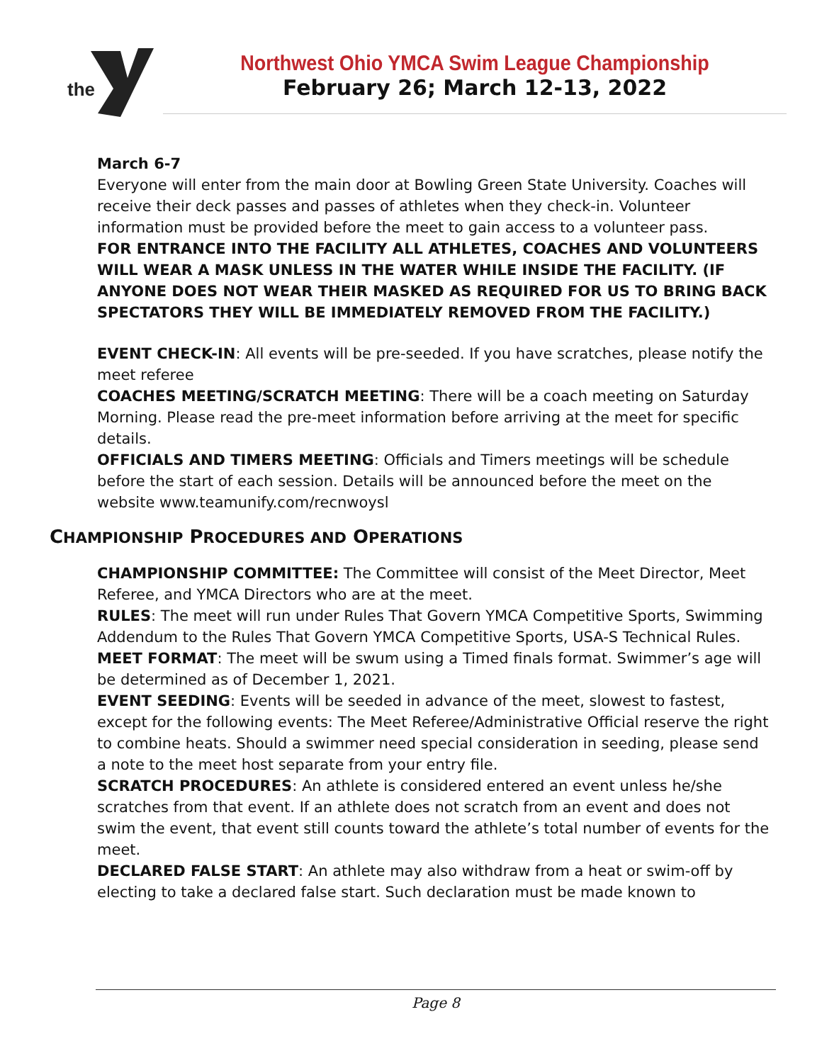the
Northwest Ohio YMCA Swim League Championship
February 26; March 12-13, 2022
March 6-7
Everyone will enter from the main door at Bowling Green State University. Coaches will receive their deck passes and passes of athletes when they check-in. Volunteer information must be provided before the meet to gain access to a volunteer pass.
FOR ENTRANCE INTO THE FACILITY ALL ATHLETES, COACHES AND VOLUNTEERS WILL WEAR A MASK UNLESS IN THE WATER WHILE INSIDE THE FACILITY. (IF ANYONE DOES NOT WEAR THEIR MASKED AS REQUIRED FOR US TO BRING BACK SPECTATORS THEY WILL BE IMMEDIATELY REMOVED FROM THE FACILITY.)
EVENT CHECK-IN: All events will be pre-seeded. If you have scratches, please notify the meet referee
COACHES MEETING/SCRATCH MEETING: There will be a coach meeting on Saturday Morning. Please read the pre-meet information before arriving at the meet for specific details.
OFFICIALS AND TIMERS MEETING: Officials and Timers meetings will be schedule before the start of each session. Details will be announced before the meet on the website www.teamunify.com/recnwoysl
CHAMPIONSHIP PROCEDURES AND OPERATIONS
CHAMPIONSHIP COMMITTEE: The Committee will consist of the Meet Director, Meet Referee, and YMCA Directors who are at the meet.
RULES: The meet will run under Rules That Govern YMCA Competitive Sports, Swimming Addendum to the Rules That Govern YMCA Competitive Sports, USA-S Technical Rules.
MEET FORMAT: The meet will be swum using a Timed finals format. Swimmer’s age will be determined as of December 1, 2021.
EVENT SEEDING: Events will be seeded in advance of the meet, slowest to fastest, except for the following events: The Meet Referee/Administrative Official reserve the right to combine heats. Should a swimmer need special consideration in seeding, please send a note to the meet host separate from your entry file.
SCRATCH PROCEDURES: An athlete is considered entered an event unless he/she scratches from that event. If an athlete does not scratch from an event and does not swim the event, that event still counts toward the athlete’s total number of events for the meet.
DECLARED FALSE START: An athlete may also withdraw from a heat or swim-off by electing to take a declared false start. Such declaration must be made known to
Page 8